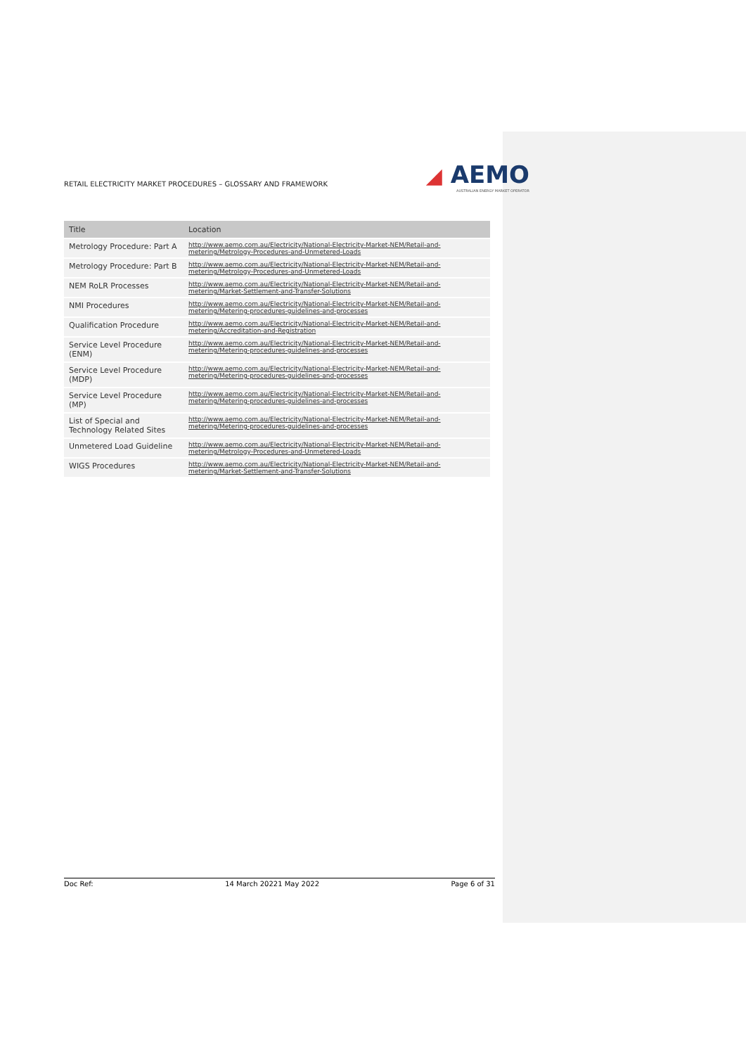RETAIL ELECTRICITY MARKET PROCEDURES – GLOSSARY AND FRAMEWORK
◢ AEMO
AUSTRALIAN ENERGY MARKET OPERATOR
| Title | Location |
| --- | --- |
| Metrology Procedure: Part A | http://www.aemo.com.au/Electricity/National-Electricity-Market-NEM/Retail-and-metering/Metrology-Procedures-and-Unmetered-Loads |
| Metrology Procedure: Part B | http://www.aemo.com.au/Electricity/National-Electricity-Market-NEM/Retail-and-metering/Metrology-Procedures-and-Unmetered-Loads |
| NEM RoLR Processes | http://www.aemo.com.au/Electricity/National-Electricity-Market-NEM/Retail-and-metering/Market-Settlement-and-Transfer-Solutions |
| NMI Procedures | http://www.aemo.com.au/Electricity/National-Electricity-Market-NEM/Retail-and-metering/Metering-procedures-guidelines-and-processes |
| Qualification Procedure | http://www.aemo.com.au/Electricity/National-Electricity-Market-NEM/Retail-and-metering/Accreditation-and-Registration |
| Service Level Procedure (ENM) | http://www.aemo.com.au/Electricity/National-Electricity-Market-NEM/Retail-and-metering/Metering-procedures-guidelines-and-processes |
| Service Level Procedure (MDP) | http://www.aemo.com.au/Electricity/National-Electricity-Market-NEM/Retail-and-metering/Metering-procedures-guidelines-and-processes |
| Service Level Procedure (MP) | http://www.aemo.com.au/Electricity/National-Electricity-Market-NEM/Retail-and-metering/Metering-procedures-guidelines-and-processes |
| List of Special and Technology Related Sites | http://www.aemo.com.au/Electricity/National-Electricity-Market-NEM/Retail-and-metering/Metering-procedures-guidelines-and-processes |
| Unmetered Load Guideline | http://www.aemo.com.au/Electricity/National-Electricity-Market-NEM/Retail-and-metering/Metrology-Procedures-and-Unmetered-Loads |
| WIGS Procedures | http://www.aemo.com.au/Electricity/National-Electricity-Market-NEM/Retail-and-metering/Market-Settlement-and-Transfer-Solutions |
Doc Ref: 14 March 20221 May 2022 Page 6 of 31